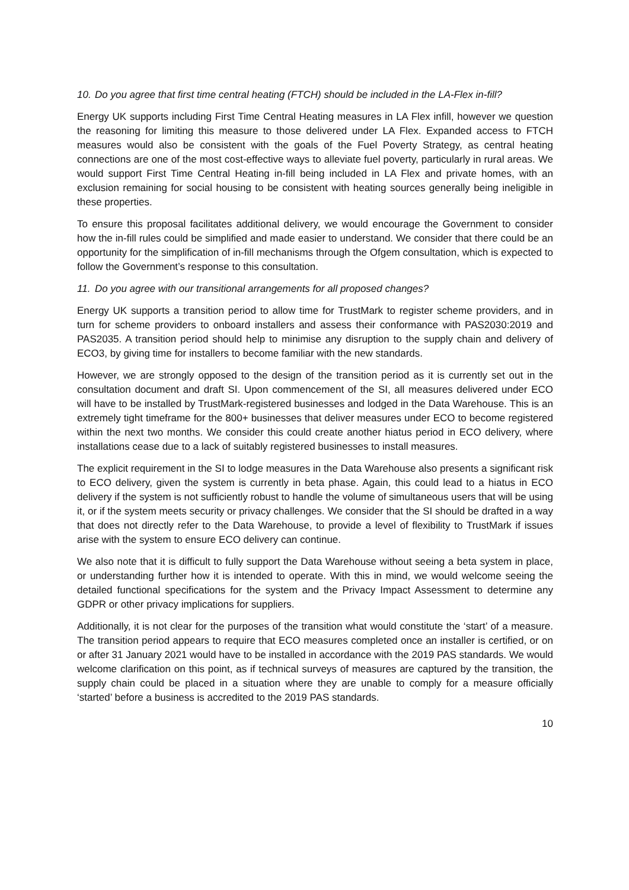10. Do you agree that first time central heating (FTCH) should be included in the LA-Flex in-fill?
Energy UK supports including First Time Central Heating measures in LA Flex infill, however we question the reasoning for limiting this measure to those delivered under LA Flex. Expanded access to FTCH measures would also be consistent with the goals of the Fuel Poverty Strategy, as central heating connections are one of the most cost-effective ways to alleviate fuel poverty, particularly in rural areas. We would support First Time Central Heating in-fill being included in LA Flex and private homes, with an exclusion remaining for social housing to be consistent with heating sources generally being ineligible in these properties.
To ensure this proposal facilitates additional delivery, we would encourage the Government to consider how the in-fill rules could be simplified and made easier to understand. We consider that there could be an opportunity for the simplification of in-fill mechanisms through the Ofgem consultation, which is expected to follow the Government’s response to this consultation.
11. Do you agree with our transitional arrangements for all proposed changes?
Energy UK supports a transition period to allow time for TrustMark to register scheme providers, and in turn for scheme providers to onboard installers and assess their conformance with PAS2030:2019 and PAS2035. A transition period should help to minimise any disruption to the supply chain and delivery of ECO3, by giving time for installers to become familiar with the new standards.
However, we are strongly opposed to the design of the transition period as it is currently set out in the consultation document and draft SI. Upon commencement of the SI, all measures delivered under ECO will have to be installed by TrustMark-registered businesses and lodged in the Data Warehouse. This is an extremely tight timeframe for the 800+ businesses that deliver measures under ECO to become registered within the next two months. We consider this could create another hiatus period in ECO delivery, where installations cease due to a lack of suitably registered businesses to install measures.
The explicit requirement in the SI to lodge measures in the Data Warehouse also presents a significant risk to ECO delivery, given the system is currently in beta phase. Again, this could lead to a hiatus in ECO delivery if the system is not sufficiently robust to handle the volume of simultaneous users that will be using it, or if the system meets security or privacy challenges. We consider that the SI should be drafted in a way that does not directly refer to the Data Warehouse, to provide a level of flexibility to TrustMark if issues arise with the system to ensure ECO delivery can continue.
We also note that it is difficult to fully support the Data Warehouse without seeing a beta system in place, or understanding further how it is intended to operate. With this in mind, we would welcome seeing the detailed functional specifications for the system and the Privacy Impact Assessment to determine any GDPR or other privacy implications for suppliers.
Additionally, it is not clear for the purposes of the transition what would constitute the ‘start’ of a measure. The transition period appears to require that ECO measures completed once an installer is certified, or on or after 31 January 2021 would have to be installed in accordance with the 2019 PAS standards. We would welcome clarification on this point, as if technical surveys of measures are captured by the transition, the supply chain could be placed in a situation where they are unable to comply for a measure officially ‘started’ before a business is accredited to the 2019 PAS standards.
10